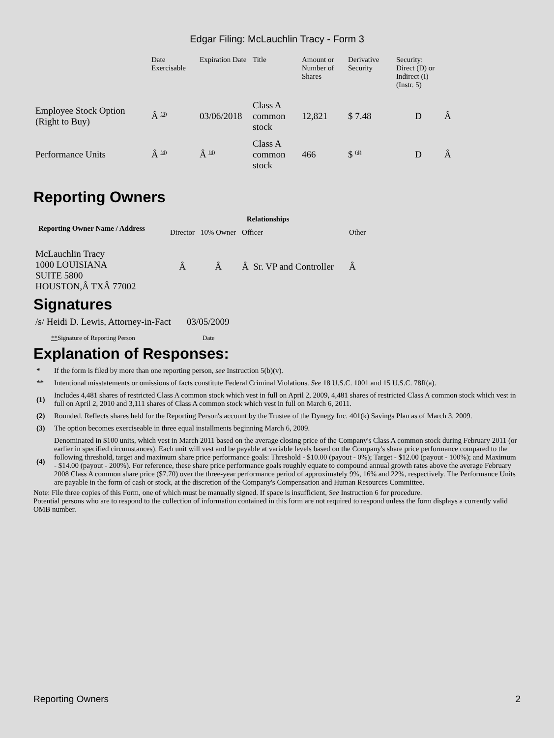Edgar Filing: McLauchlin Tracy - Form 3
| | Date Exercisable | Expiration Date | Title | Amount or Number of Shares | Derivative Security | Security: Direct (D) or Indirect (I) (Instr. 5) | |
| --- | --- | --- | --- | --- | --- | --- | --- |
| Employee Stock Option (Right to Buy) | Â <sup>(3)</sup> | 03/06/2018 | Class A common stock | 12,821 | $ 7.48 | D | Â |
| Performance Units | Â <sup>(4)</sup> | Â <sup>(4)</sup> | Class A common stock | 466 | $ <sup>(4)</sup> | D | Â |
Reporting Owners
| Reporting Owner Name / Address | Relationships | | | |
| --- | --- | --- | --- | --- |
| | Director | 10% Owner | Officer | Other |
| McLauchlin Tracy 1000 LOUISIANA SUITE 5800 HOUSTON,Â TXÂ 77002 | Â | Â | Â Sr. VP and Controller | Â |
Signatures
| /s/ Heidi D. Lewis, Attorney-in-Fact | 03/05/2009 |
| ** Signature of Reporting Person | Date |
Explanation of Responses:
| * | If the form is filed by more than one reporting person, see Instruction 5(b)(v). |
| ** | Intentional misstatements or omissions of facts constitute Federal Criminal Violations. See 18 U.S.C. 1001 and 15 U.S.C. 78ff(a). |
| (1) | Includes 4,481 shares of restricted Class A common stock which vest in full on April 2, 2009, 4,481 shares of restricted Class A common stock which vest in full on April 2, 2010 and 3,111 shares of Class A common stock which vest in full on March 6, 2011. |
| (2) | Rounded. Reflects shares held for the Reporting Person's account by the Trustee of the Dynegy Inc. 401(k) Savings Plan as of March 3, 2009. |
| (3) | The option becomes exerciseable in three equal installments beginning March 6, 2009. |
| (4) | Denominated in $100 units, which vest in March 2011 based on the average closing price of the Company's Class A common stock during February 2011 (or earlier in specified circumstances). Each unit will vest and be payable at variable levels based on the Company's share price performance compared to the following threshold, target and maximum share price performance goals: Threshold - $10.00 (payout - 0%); Target - $12.00 (payout - 100%); and Maximum - $14.00 (payout - 200%). For reference, these share price performance goals roughly equate to compound annual growth rates above the average February 2008 Class A common share price ($7.70) over the three-year performance period of approximately 9%, 16% and 22%, respectively. The Performance Units are payable in the form of cash or stock, at the discretion of the Company's Compensation and Human Resources Committee. |
Note: File three copies of this Form, one of which must be manually signed. If space is insufficient, See Instruction 6 for procedure.
Potential persons who are to respond to the collection of information contained in this form are not required to respond unless the form displays a currently valid OMB number.
Reporting Owners 2